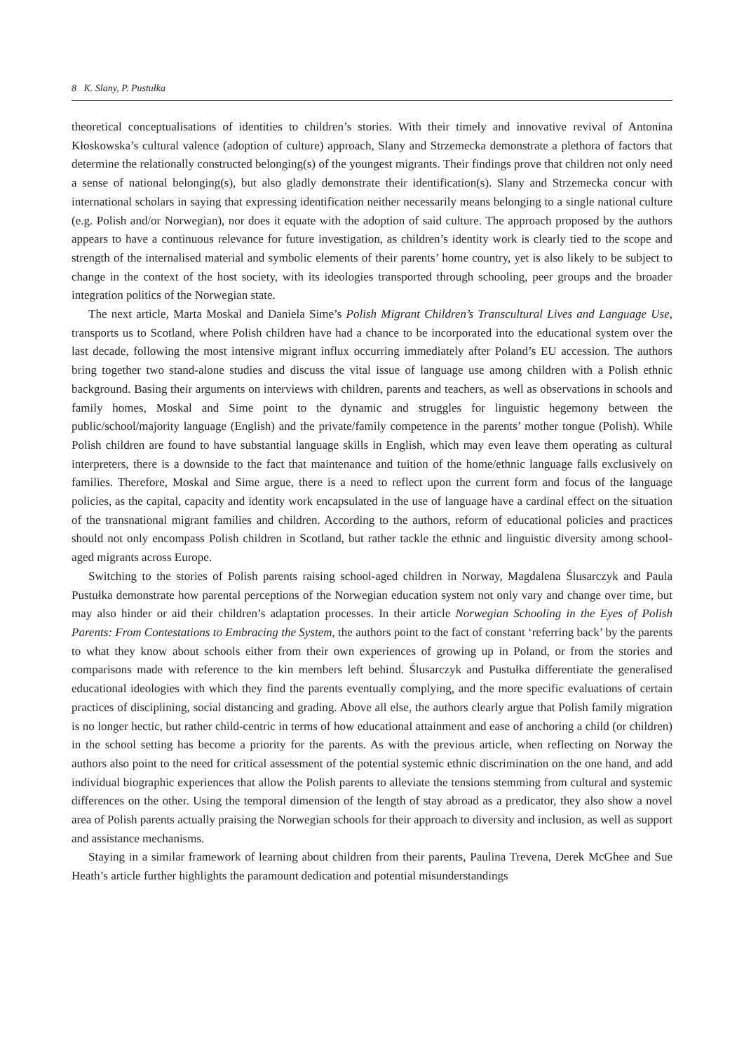8 K. Slany, P. Pustułka
theoretical conceptualisations of identities to children’s stories. With their timely and innovative revival of Antonina Kłoskowska’s cultural valence (adoption of culture) approach, Slany and Strzemecka demonstrate a plethora of factors that determine the relationally constructed belonging(s) of the youngest migrants. Their findings prove that children not only need a sense of national belonging(s), but also gladly demonstrate their identification(s). Slany and Strzemecka concur with international scholars in saying that expressing identification neither necessarily means belonging to a single national culture (e.g. Polish and/or Norwegian), nor does it equate with the adoption of said culture. The approach proposed by the authors appears to have a continuous relevance for future investigation, as children’s identity work is clearly tied to the scope and strength of the internalised material and symbolic elements of their parents’ home country, yet is also likely to be subject to change in the context of the host society, with its ideologies transported through schooling, peer groups and the broader integration politics of the Norwegian state.
The next article, Marta Moskal and Daniela Sime’s Polish Migrant Children’s Transcultural Lives and Language Use, transports us to Scotland, where Polish children have had a chance to be incorporated into the educational system over the last decade, following the most intensive migrant influx occurring immediately after Poland’s EU accession. The authors bring together two stand-alone studies and discuss the vital issue of language use among children with a Polish ethnic background. Basing their arguments on interviews with children, parents and teachers, as well as observations in schools and family homes, Moskal and Sime point to the dynamic and struggles for linguistic hegemony between the public/school/majority language (English) and the private/family competence in the parents’ mother tongue (Polish). While Polish children are found to have substantial language skills in English, which may even leave them operating as cultural interpreters, there is a downside to the fact that maintenance and tuition of the home/ethnic language falls exclusively on families. Therefore, Moskal and Sime argue, there is a need to reflect upon the current form and focus of the language policies, as the capital, capacity and identity work encapsulated in the use of language have a cardinal effect on the situation of the transnational migrant families and children. According to the authors, reform of educational policies and practices should not only encompass Polish children in Scotland, but rather tackle the ethnic and linguistic diversity among school-aged migrants across Europe.
Switching to the stories of Polish parents raising school-aged children in Norway, Magdalena Ślusarczyk and Paula Pustułka demonstrate how parental perceptions of the Norwegian education system not only vary and change over time, but may also hinder or aid their children’s adaptation processes. In their article Norwegian Schooling in the Eyes of Polish Parents: From Contestations to Embracing the System, the authors point to the fact of constant ‘referring back’ by the parents to what they know about schools either from their own experiences of growing up in Poland, or from the stories and comparisons made with reference to the kin members left behind. Ślusarczyk and Pustułka differentiate the generalised educational ideologies with which they find the parents eventually complying, and the more specific evaluations of certain practices of disciplining, social distancing and grading. Above all else, the authors clearly argue that Polish family migration is no longer hectic, but rather child-centric in terms of how educational attainment and ease of anchoring a child (or children) in the school setting has become a priority for the parents. As with the previous article, when reflecting on Norway the authors also point to the need for critical assessment of the potential systemic ethnic discrimination on the one hand, and add individual biographic experiences that allow the Polish parents to alleviate the tensions stemming from cultural and systemic differences on the other. Using the temporal dimension of the length of stay abroad as a predicator, they also show a novel area of Polish parents actually praising the Norwegian schools for their approach to diversity and inclusion, as well as support and assistance mechanisms.
Staying in a similar framework of learning about children from their parents, Paulina Trevena, Derek McGhee and Sue Heath’s article further highlights the paramount dedication and potential misunderstandings